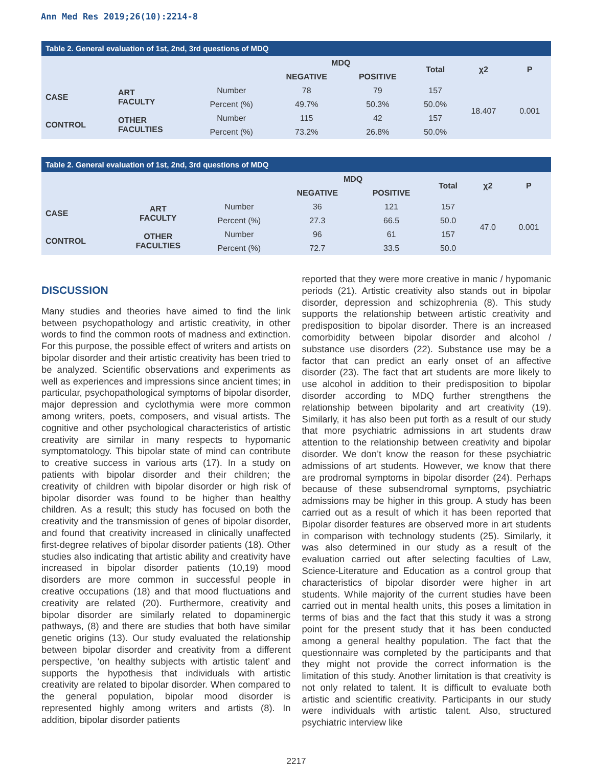Ann Med Res 2019;26(10):2214-8
Table 2. General evaluation of 1st, 2nd, 3rd questions of MDQ
| | | | MDQ | | Total | χ2 | P |
| --- | --- | --- | --- | --- | --- | --- | --- |
| | | | NEGATIVE | POSITIVE | | | |
| CASE | ART FACULTY | Number | 78 | 79 | 157 | 18.407 | 0.001 |
| | | Percent (%) | 49.7% | 50.3% | 50.0% | | |
| CONTROL | OTHER FACULTIES | Number | 115 | 42 | 157 | | |
| | | Percent (%) | 73.2% | 26.8% | 50.0% | | |
Table 2. General evaluation of 1st, 2nd, 3rd questions of MDQ
| | | | MDQ | | Total | χ2 | P |
| --- | --- | --- | --- | --- | --- | --- | --- |
| | | | NEGATIVE | POSITIVE | | | |
| CASE | ART FACULTY | Number | 36 | 121 | 157 | 47.0 | 0.001 |
| | | Percent (%) | 27.3 | 66.5 | 50.0 | | |
| CONTROL | OTHER FACULTIES | Number | 96 | 61 | 157 | | |
| | | Percent (%) | 72.7 | 33.5 | 50.0 | | |
DISCUSSION
Many studies and theories have aimed to find the link between psychopathology and artistic creativity, in other words to find the common roots of madness and extinction. For this purpose, the possible effect of writers and artists on bipolar disorder and their artistic creativity has been tried to be analyzed. Scientific observations and experiments as well as experiences and impressions since ancient times; in particular, psychopathological symptoms of bipolar disorder, major depression and cyclothymia were more common among writers, poets, composers, and visual artists. The cognitive and other psychological characteristics of artistic creativity are similar in many respects to hypomanic symptomatology. This bipolar state of mind can contribute to creative success in various arts (17). In a study on patients with bipolar disorder and their children; the creativity of children with bipolar disorder or high risk of bipolar disorder was found to be higher than healthy children. As a result; this study has focused on both the creativity and the transmission of genes of bipolar disorder, and found that creativity increased in clinically unaffected first-degree relatives of bipolar disorder patients (18). Other studies also indicating that artistic ability and creativity have increased in bipolar disorder patients (10,19) mood disorders are more common in successful people in creative occupations (18) and that mood fluctuations and creativity are related (20). Furthermore, creativity and bipolar disorder are similarly related to dopaminergic pathways, (8) and there are studies that both have similar genetic origins (13). Our study evaluated the relationship between bipolar disorder and creativity from a different perspective, ‘on healthy subjects with artistic talent’ and supports the hypothesis that individuals with artistic creativity are related to bipolar disorder. When compared to the general population, bipolar mood disorder is represented highly among writers and artists (8). In addition, bipolar disorder patients
reported that they were more creative in manic / hypomanic periods (21). Artistic creativity also stands out in bipolar disorder, depression and schizophrenia (8). This study supports the relationship between artistic creativity and predisposition to bipolar disorder. There is an increased comorbidity between bipolar disorder and alcohol / substance use disorders (22). Substance use may be a factor that can predict an early onset of an affective disorder (23). The fact that art students are more likely to use alcohol in addition to their predisposition to bipolar disorder according to MDQ further strengthens the relationship between bipolarity and art creativity (19). Similarly, it has also been put forth as a result of our study that more psychiatric admissions in art students draw attention to the relationship between creativity and bipolar disorder. We don’t know the reason for these psychiatric admissions of art students. However, we know that there are prodromal symptoms in bipolar disorder (24). Perhaps because of these subsendromal symptoms, psychiatric admissions may be higher in this group. A study has been carried out as a result of which it has been reported that Bipolar disorder features are observed more in art students in comparison with technology students (25). Similarly, it was also determined in our study as a result of the evaluation carried out after selecting faculties of Law, Science-Literature and Education as a control group that characteristics of bipolar disorder were higher in art students. While majority of the current studies have been carried out in mental health units, this poses a limitation in terms of bias and the fact that this study it was a strong point for the present study that it has been conducted among a general healthy population. The fact that the questionnaire was completed by the participants and that they might not provide the correct information is the limitation of this study. Another limitation is that creativity is not only related to talent. It is difficult to evaluate both artistic and scientific creativity. Participants in our study were individuals with artistic talent. Also, structured psychiatric interview like
2217